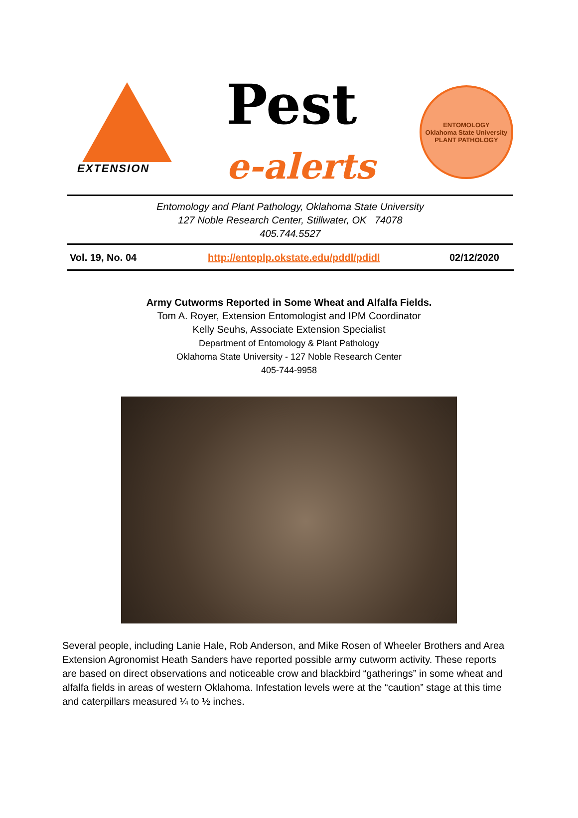EXTENSION
Pest
e-alerts
ENTOMOLOGY
Oklahoma State University
PLANT PATHOLOGY
Entomology and Plant Pathology, Oklahoma State University
127 Noble Research Center, Stillwater, OK 74078
405.744.5527
| Vol. 19, No. 04 | http://entoplp.okstate.edu/pddl/pdidl | 02/12/2020 |
Army Cutworms Reported in Some Wheat and Alfalfa Fields.
Tom A. Royer, Extension Entomologist and IPM Coordinator
Kelly Seuhs, Associate Extension Specialist
Department of Entomology & Plant Pathology
Oklahoma State University - 127 Noble Research Center
405-744-9958
Several people, including Lanie Hale, Rob Anderson, and Mike Rosen of Wheeler Brothers and Area Extension Agronomist Heath Sanders have reported possible army cutworm activity. These reports are based on direct observations and noticeable crow and blackbird “gatherings” in some wheat and alfalfa fields in areas of western Oklahoma. Infestation levels were at the “caution” stage at this time and caterpillars measured ¼ to ½ inches.